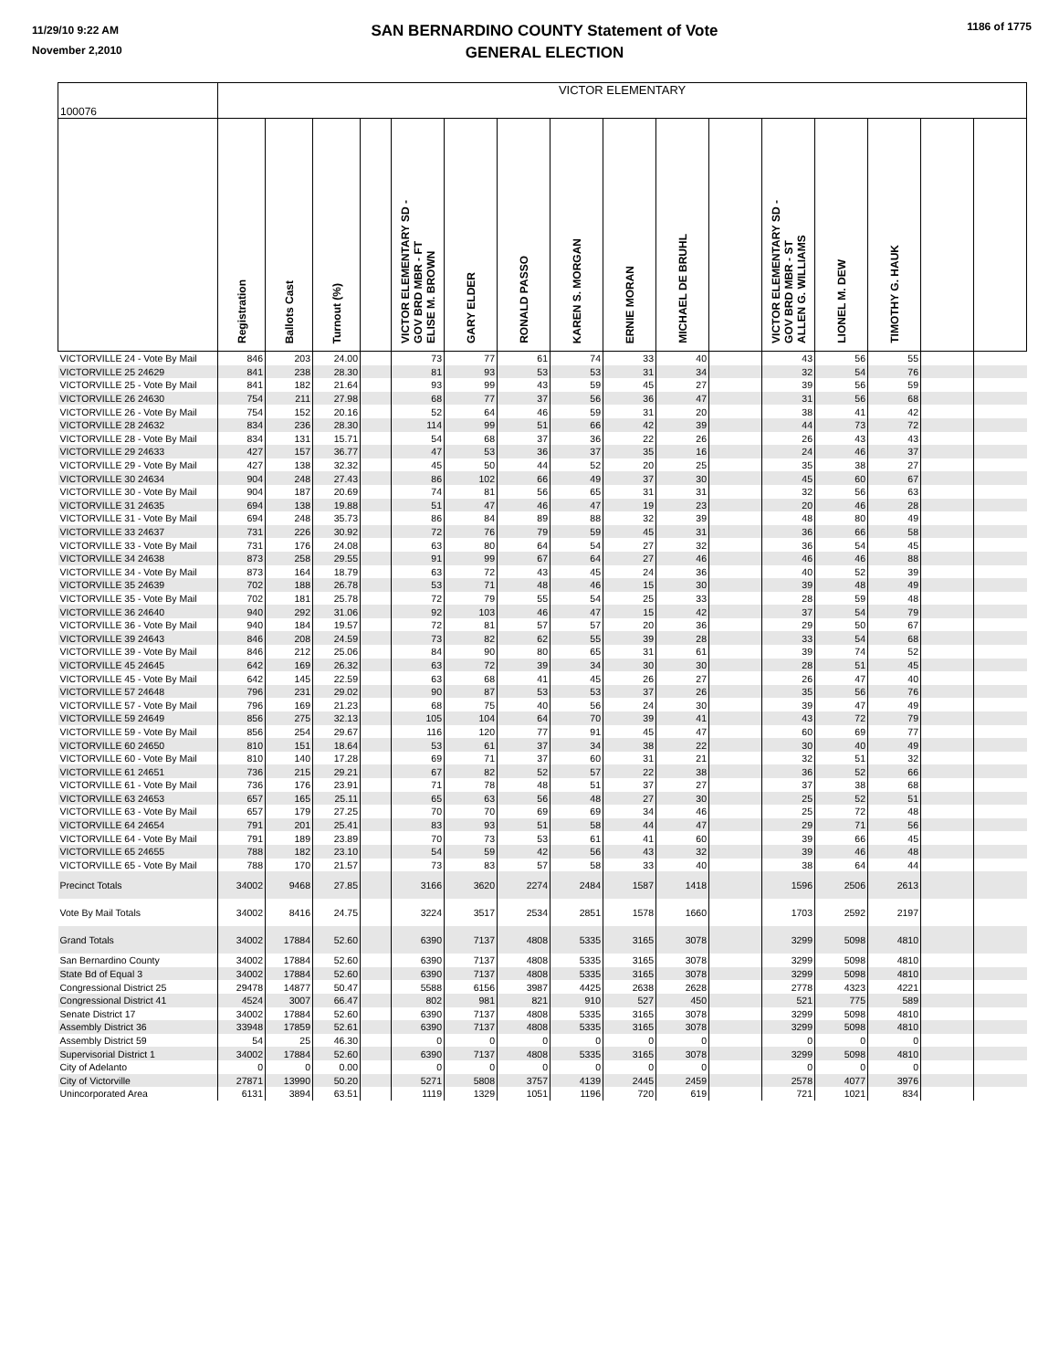11/29/10 9:22 AM
November 2,2010
SAN BERNARDINO COUNTY Statement of Vote
GENERAL ELECTION
1186 of 1775
| 100076 | VICTOR ELEMENTARY | | | | | | | | | | | | | | | |
| --- | --- | --- | --- | --- | --- | --- | --- | --- | --- | --- | --- | --- | --- | --- | --- | --- |
| | Registration | Ballots Cast | Turnout (%) | | VICTOR ELEMENTARY SD - GOV BRD MBR - FT ELISE M. BROWN | GARY ELDER | RONALD PASSO | KAREN S. MORGAN | ERNIE MORAN | MICHAEL DE BRUHL | | VICTOR ELEMENTARY SD - GOV BRD MBR - ST ALLEN G. WILLIAMS | LIONEL M. DEW | TIMOTHY G. HAUK | | |
| VICTORVILLE 24 - Vote By Mail | 846 | 203 | 24.00 | | 73 | 77 | 61 | 74 | 33 | 40 | | 43 | 56 | 55 | | |
| VICTORVILLE 25 24629 | 841 | 238 | 28.30 | | 81 | 93 | 53 | 53 | 31 | 34 | | 32 | 54 | 76 | | |
| VICTORVILLE 25 - Vote By Mail | 841 | 182 | 21.64 | | 93 | 99 | 43 | 59 | 45 | 27 | | 39 | 56 | 59 | | |
| VICTORVILLE 26 24630 | 754 | 211 | 27.98 | | 68 | 77 | 37 | 56 | 36 | 47 | | 31 | 56 | 68 | | |
| VICTORVILLE 26 - Vote By Mail | 754 | 152 | 20.16 | | 52 | 64 | 46 | 59 | 31 | 20 | | 38 | 41 | 42 | | |
| VICTORVILLE 28 24632 | 834 | 236 | 28.30 | | 114 | 99 | 51 | 66 | 42 | 39 | | 44 | 73 | 72 | | |
| VICTORVILLE 28 - Vote By Mail | 834 | 131 | 15.71 | | 54 | 68 | 37 | 36 | 22 | 26 | | 26 | 43 | 43 | | |
| VICTORVILLE 29 24633 | 427 | 157 | 36.77 | | 47 | 53 | 36 | 37 | 35 | 16 | | 24 | 46 | 37 | | |
| VICTORVILLE 29 - Vote By Mail | 427 | 138 | 32.32 | | 45 | 50 | 44 | 52 | 20 | 25 | | 35 | 38 | 27 | | |
| VICTORVILLE 30 24634 | 904 | 248 | 27.43 | | 86 | 102 | 66 | 49 | 37 | 30 | | 45 | 60 | 67 | | |
| VICTORVILLE 30 - Vote By Mail | 904 | 187 | 20.69 | | 74 | 81 | 56 | 65 | 31 | 31 | | 32 | 56 | 63 | | |
| VICTORVILLE 31 24635 | 694 | 138 | 19.88 | | 51 | 47 | 46 | 47 | 19 | 23 | | 20 | 46 | 28 | | |
| VICTORVILLE 31 - Vote By Mail | 694 | 248 | 35.73 | | 86 | 84 | 89 | 88 | 32 | 39 | | 48 | 80 | 49 | | |
| VICTORVILLE 33 24637 | 731 | 226 | 30.92 | | 72 | 76 | 79 | 59 | 45 | 31 | | 36 | 66 | 58 | | |
| VICTORVILLE 33 - Vote By Mail | 731 | 176 | 24.08 | | 63 | 80 | 64 | 54 | 27 | 32 | | 36 | 54 | 45 | | |
| VICTORVILLE 34 24638 | 873 | 258 | 29.55 | | 91 | 99 | 67 | 64 | 27 | 46 | | 46 | 46 | 88 | | |
| VICTORVILLE 34 - Vote By Mail | 873 | 164 | 18.79 | | 63 | 72 | 43 | 45 | 24 | 36 | | 40 | 52 | 39 | | |
| VICTORVILLE 35 24639 | 702 | 188 | 26.78 | | 53 | 71 | 48 | 46 | 15 | 30 | | 39 | 48 | 49 | | |
| VICTORVILLE 35 - Vote By Mail | 702 | 181 | 25.78 | | 72 | 79 | 55 | 54 | 25 | 33 | | 28 | 59 | 48 | | |
| VICTORVILLE 36 24640 | 940 | 292 | 31.06 | | 92 | 103 | 46 | 47 | 15 | 42 | | 37 | 54 | 79 | | |
| VICTORVILLE 36 - Vote By Mail | 940 | 184 | 19.57 | | 72 | 81 | 57 | 57 | 20 | 36 | | 29 | 50 | 67 | | |
| VICTORVILLE 39 24643 | 846 | 208 | 24.59 | | 73 | 82 | 62 | 55 | 39 | 28 | | 33 | 54 | 68 | | |
| VICTORVILLE 39 - Vote By Mail | 846 | 212 | 25.06 | | 84 | 90 | 80 | 65 | 31 | 61 | | 39 | 74 | 52 | | |
| VICTORVILLE 45 24645 | 642 | 169 | 26.32 | | 63 | 72 | 39 | 34 | 30 | 30 | | 28 | 51 | 45 | | |
| VICTORVILLE 45 - Vote By Mail | 642 | 145 | 22.59 | | 63 | 68 | 41 | 45 | 26 | 27 | | 26 | 47 | 40 | | |
| VICTORVILLE 57 24648 | 796 | 231 | 29.02 | | 90 | 87 | 53 | 53 | 37 | 26 | | 35 | 56 | 76 | | |
| VICTORVILLE 57 - Vote By Mail | 796 | 169 | 21.23 | | 68 | 75 | 40 | 56 | 24 | 30 | | 39 | 47 | 49 | | |
| VICTORVILLE 59 24649 | 856 | 275 | 32.13 | | 105 | 104 | 64 | 70 | 39 | 41 | | 43 | 72 | 79 | | |
| VICTORVILLE 59 - Vote By Mail | 856 | 254 | 29.67 | | 116 | 120 | 77 | 91 | 45 | 47 | | 60 | 69 | 77 | | |
| VICTORVILLE 60 24650 | 810 | 151 | 18.64 | | 53 | 61 | 37 | 34 | 38 | 22 | | 30 | 40 | 49 | | |
| VICTORVILLE 60 - Vote By Mail | 810 | 140 | 17.28 | | 69 | 71 | 37 | 60 | 31 | 21 | | 32 | 51 | 32 | | |
| VICTORVILLE 61 24651 | 736 | 215 | 29.21 | | 67 | 82 | 52 | 57 | 22 | 38 | | 36 | 52 | 66 | | |
| VICTORVILLE 61 - Vote By Mail | 736 | 176 | 23.91 | | 71 | 78 | 48 | 51 | 37 | 27 | | 37 | 38 | 68 | | |
| VICTORVILLE 63 24653 | 657 | 165 | 25.11 | | 65 | 63 | 56 | 48 | 27 | 30 | | 25 | 52 | 51 | | |
| VICTORVILLE 63 - Vote By Mail | 657 | 179 | 27.25 | | 70 | 70 | 69 | 69 | 34 | 46 | | 25 | 72 | 48 | | |
| VICTORVILLE 64 24654 | 791 | 201 | 25.41 | | 83 | 93 | 51 | 58 | 44 | 47 | | 29 | 71 | 56 | | |
| VICTORVILLE 64 - Vote By Mail | 791 | 189 | 23.89 | | 70 | 73 | 53 | 61 | 41 | 60 | | 39 | 66 | 45 | | |
| VICTORVILLE 65 24655 | 788 | 182 | 23.10 | | 54 | 59 | 42 | 56 | 43 | 32 | | 39 | 46 | 48 | | |
| VICTORVILLE 65 - Vote By Mail | 788 | 170 | 21.57 | | 73 | 83 | 57 | 58 | 33 | 40 | | 38 | 64 | 44 | | |
| Precinct Totals | 34002 | 9468 | 27.85 | | 3166 | 3620 | 2274 | 2484 | 1587 | 1418 | | 1596 | 2506 | 2613 | | |
| Vote By Mail Totals | 34002 | 8416 | 24.75 | | 3224 | 3517 | 2534 | 2851 | 1578 | 1660 | | 1703 | 2592 | 2197 | | |
| Grand Totals | 34002 | 17884 | 52.60 | | 6390 | 7137 | 4808 | 5335 | 3165 | 3078 | | 3299 | 5098 | 4810 | | |
| San Bernardino County | 34002 | 17884 | 52.60 | | 6390 | 7137 | 4808 | 5335 | 3165 | 3078 | | 3299 | 5098 | 4810 | | |
| State Bd of Equal 3 | 34002 | 17884 | 52.60 | | 6390 | 7137 | 4808 | 5335 | 3165 | 3078 | | 3299 | 5098 | 4810 | | |
| Congressional District 25 | 29478 | 14877 | 50.47 | | 5588 | 6156 | 3987 | 4425 | 2638 | 2628 | | 2778 | 4323 | 4221 | | |
| Congressional District 41 | 4524 | 3007 | 66.47 | | 802 | 981 | 821 | 910 | 527 | 450 | | 521 | 775 | 589 | | |
| Senate District 17 | 34002 | 17884 | 52.60 | | 6390 | 7137 | 4808 | 5335 | 3165 | 3078 | | 3299 | 5098 | 4810 | | |
| Assembly District 36 | 33948 | 17859 | 52.61 | | 6390 | 7137 | 4808 | 5335 | 3165 | 3078 | | 3299 | 5098 | 4810 | | |
| Assembly District 59 | 54 | 25 | 46.30 | | 0 | 0 | 0 | 0 | 0 | 0 | | 0 | 0 | 0 | | |
| Supervisorial District 1 | 34002 | 17884 | 52.60 | | 6390 | 7137 | 4808 | 5335 | 3165 | 3078 | | 3299 | 5098 | 4810 | | |
| City of Adelanto | 0 | 0 | 0.00 | | 0 | 0 | 0 | 0 | 0 | 0 | | 0 | 0 | 0 | | |
| City of Victorville | 27871 | 13990 | 50.20 | | 5271 | 5808 | 3757 | 4139 | 2445 | 2459 | | 2578 | 4077 | 3976 | | |
| Unincorporated Area | 6131 | 3894 | 63.51 | | 1119 | 1329 | 1051 | 1196 | 720 | 619 | | 721 | 1021 | 834 | | |